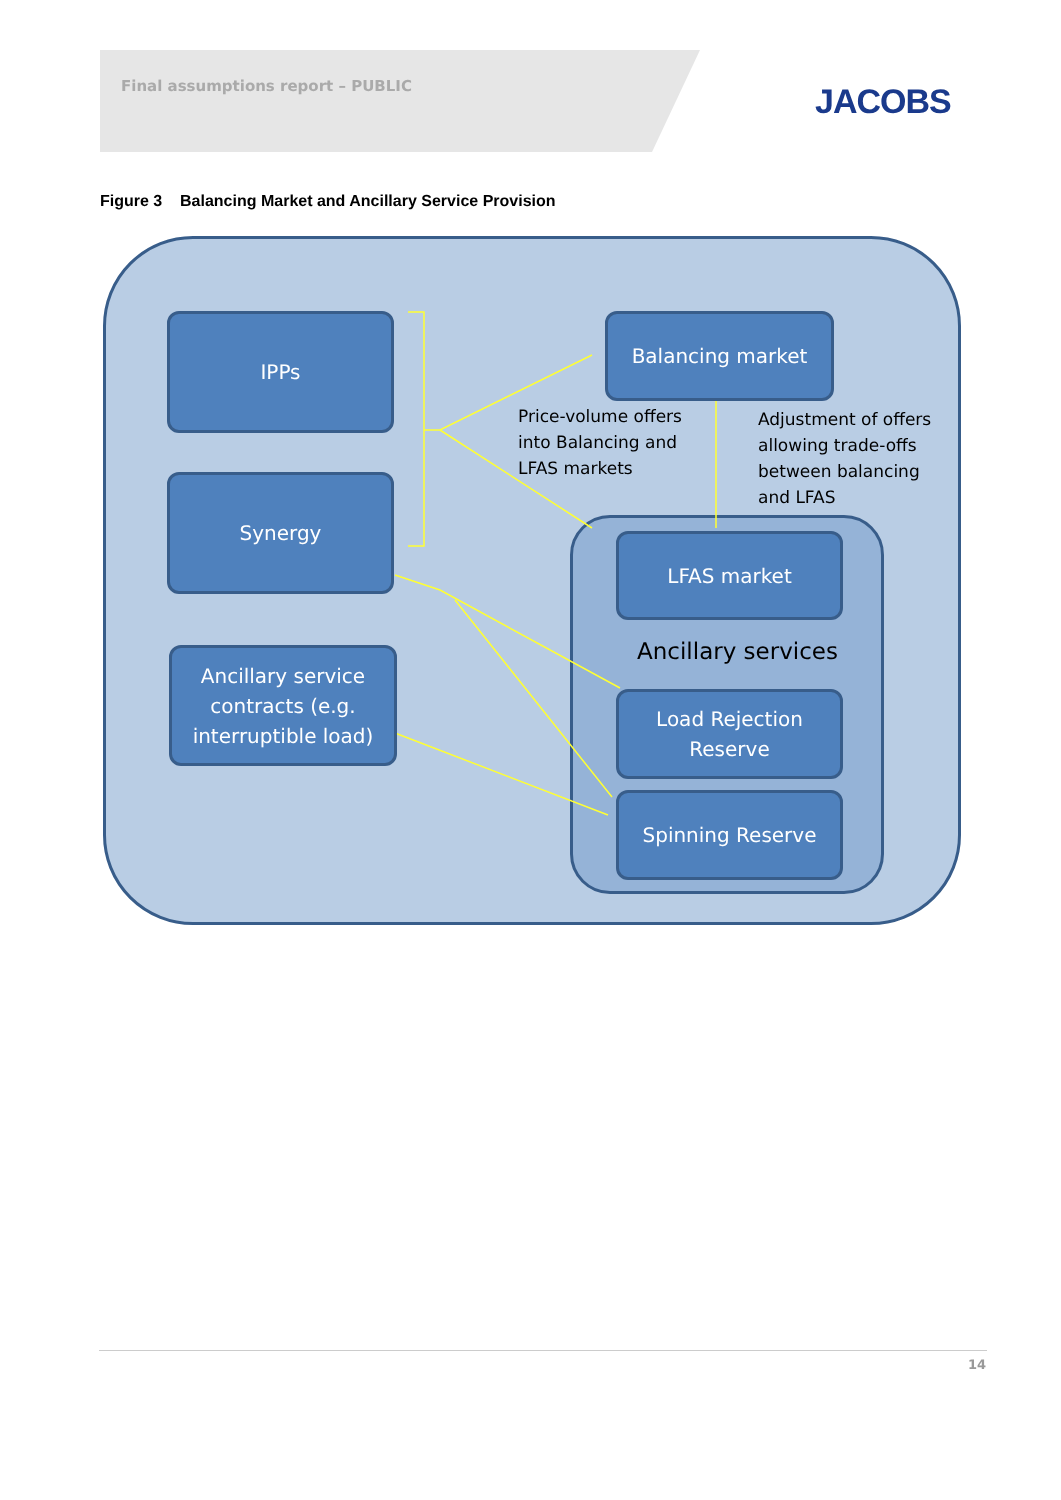Final assumptions report – PUBLIC
JACOBS
Figure 3 Balancing Market and Ancillary Service Provision
IPPs
Synergy
Ancillary service contracts (e.g. interruptible load)
Balancing market
Price-volume offers
into Balancing and
LFAS markets
Adjustment of offers
allowing trade-offs
between balancing
and LFAS
LFAS market
Ancillary services
Load Rejection Reserve
Spinning Reserve
14